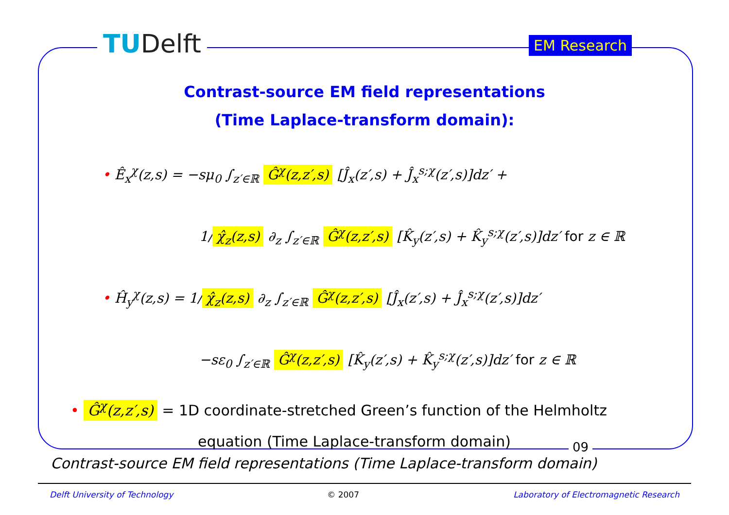TUDelft EM Research
Contrast-source EM field representations
(Time Laplace-transform domain):
• Ê<sub>x</sub><sup>χ</sup>(z,s) = −sμ<sub>0</sub> ∫<sub>z′∈ℝ</sub> Ĝ<sup>χ</sup>(z,z′,s) [Ĵ<sub>x</sub>(z′,s) + Ĵ<sub>x</sub><sup>s;χ</sup>(z′,s)]dz′ +
1/ χ̂<sub>z</sub>(z,s) ∂<sub>z</sub> ∫<sub>z′∈ℝ</sub> Ĝ<sup>χ</sup>(z,z′,s) [K̂<sub>y</sub>(z′,s) + K̂<sub>y</sub><sup>s;χ</sup>(z′,s)]dz′ for z ∈ ℝ
• Ĥ<sub>y</sub><sup>χ</sup>(z,s) = 1/ χ̂<sub>z</sub>(z,s) ∂<sub>z</sub> ∫<sub>z′∈ℝ</sub> Ĝ<sup>χ</sup>(z,z′,s) [Ĵ<sub>x</sub>(z′,s) + Ĵ<sub>x</sub><sup>s;χ</sup>(z′,s)]dz′
−sε<sub>0</sub> ∫<sub>z′∈ℝ</sub> Ĝ<sup>χ</sup>(z,z′,s) [K̂<sub>y</sub>(z′,s) + K̂<sub>y</sub><sup>s;χ</sup>(z′,s)]dz′ for z ∈ ℝ
• Ĝ<sup>χ</sup>(z,z′,s) = 1D coordinate-stretched Green’s function of the Helmholtz
equation (Time Laplace-transform domain)
09
Contrast-source EM field representations (Time Laplace-transform domain)
Delft University of Technology © 2007 Laboratory of Electromagnetic Research